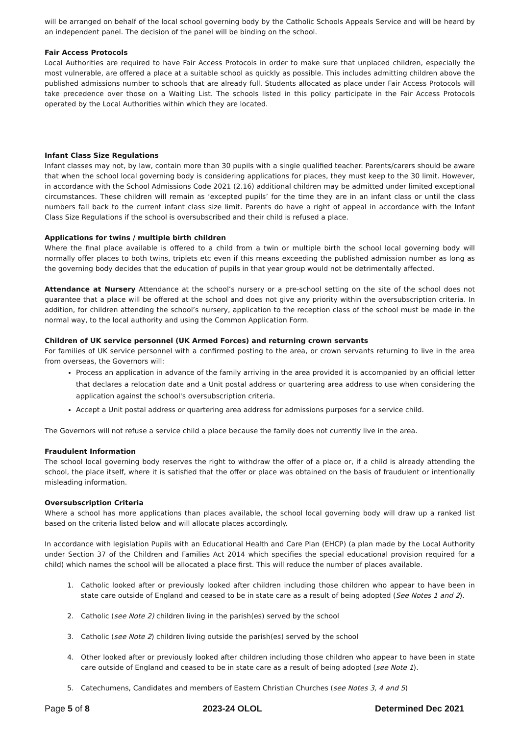will be arranged on behalf of the local school governing body by the Catholic Schools Appeals Service and will be heard by an independent panel. The decision of the panel will be binding on the school.
Fair Access Protocols
Local Authorities are required to have Fair Access Protocols in order to make sure that unplaced children, especially the most vulnerable, are offered a place at a suitable school as quickly as possible. This includes admitting children above the published admissions number to schools that are already full. Students allocated as place under Fair Access Protocols will take precedence over those on a Waiting List. The schools listed in this policy participate in the Fair Access Protocols operated by the Local Authorities within which they are located.
Infant Class Size Regulations
Infant classes may not, by law, contain more than 30 pupils with a single qualified teacher. Parents/carers should be aware that when the school local governing body is considering applications for places, they must keep to the 30 limit. However, in accordance with the School Admissions Code 2021 (2.16) additional children may be admitted under limited exceptional circumstances. These children will remain as ‘excepted pupils’ for the time they are in an infant class or until the class numbers fall back to the current infant class size limit. Parents do have a right of appeal in accordance with the Infant Class Size Regulations if the school is oversubscribed and their child is refused a place.
Applications for twins / multiple birth children
Where the final place available is offered to a child from a twin or multiple birth the school local governing body will normally offer places to both twins, triplets etc even if this means exceeding the published admission number as long as the governing body decides that the education of pupils in that year group would not be detrimentally affected.
Attendance at Nursery Attendance at the school’s nursery or a pre-school setting on the site of the school does not guarantee that a place will be offered at the school and does not give any priority within the oversubscription criteria. In addition, for children attending the school’s nursery, application to the reception class of the school must be made in the normal way, to the local authority and using the Common Application Form.
Children of UK service personnel (UK Armed Forces) and returning crown servants
For families of UK service personnel with a confirmed posting to the area, or crown servants returning to live in the area from overseas, the Governors will:
Process an application in advance of the family arriving in the area provided it is accompanied by an official letter that declares a relocation date and a Unit postal address or quartering area address to use when considering the application against the school's oversubscription criteria.
Accept a Unit postal address or quartering area address for admissions purposes for a service child.
The Governors will not refuse a service child a place because the family does not currently live in the area.
Fraudulent Information
The school local governing body reserves the right to withdraw the offer of a place or, if a child is already attending the school, the place itself, where it is satisfied that the offer or place was obtained on the basis of fraudulent or intentionally misleading information.
Oversubscription Criteria
Where a school has more applications than places available, the school local governing body will draw up a ranked list based on the criteria listed below and will allocate places accordingly.
In accordance with legislation Pupils with an Educational Health and Care Plan (EHCP) (a plan made by the Local Authority under Section 37 of the Children and Families Act 2014 which specifies the special educational provision required for a child) which names the school will be allocated a place first. This will reduce the number of places available.
1. Catholic looked after or previously looked after children including those children who appear to have been in state care outside of England and ceased to be in state care as a result of being adopted (See Notes 1 and 2).
2. Catholic (see Note 2) children living in the parish(es) served by the school
3. Catholic (see Note 2) children living outside the parish(es) served by the school
4. Other looked after or previously looked after children including those children who appear to have been in state care outside of England and ceased to be in state care as a result of being adopted (see Note 1).
5. Catechumens, Candidates and members of Eastern Christian Churches (see Notes 3, 4 and 5)
Page 5 of 8 2023-24 OLOL Determined Dec 2021